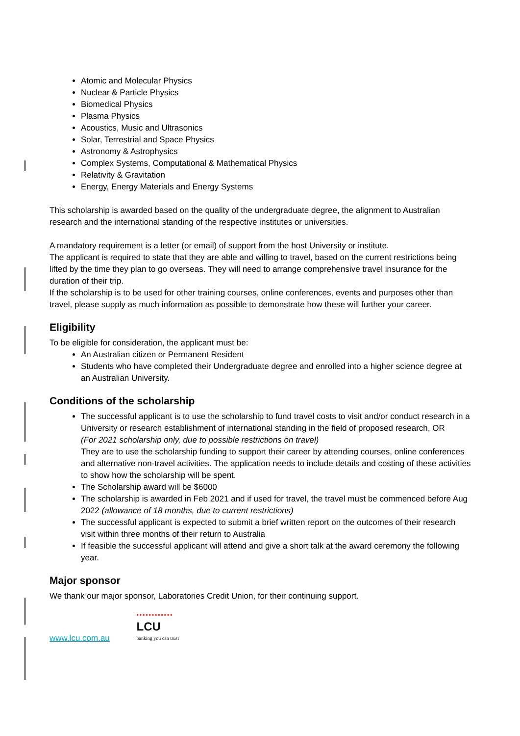Atomic and Molecular Physics
Nuclear & Particle Physics
Biomedical Physics
Plasma Physics
Acoustics, Music and Ultrasonics
Solar, Terrestrial and Space Physics
Astronomy & Astrophysics
Complex Systems, Computational & Mathematical Physics
Relativity & Gravitation
Energy, Energy Materials and Energy Systems
This scholarship is awarded based on the quality of the undergraduate degree, the alignment to Australian research and the international standing of the respective institutes or universities.
A mandatory requirement is a letter (or email) of support from the host University or institute.
The applicant is required to state that they are able and willing to travel, based on the current restrictions being lifted by the time they plan to go overseas. They will need to arrange comprehensive travel insurance for the duration of their trip.
If the scholarship is to be used for other training courses, online conferences, events and purposes other than travel, please supply as much information as possible to demonstrate how these will further your career.
Eligibility
To be eligible for consideration, the applicant must be:
An Australian citizen or Permanent Resident
Students who have completed their Undergraduate degree and enrolled into a higher science degree at an Australian University.
Conditions of the scholarship
The successful applicant is to use the scholarship to fund travel costs to visit and/or conduct research in a University or research establishment of international standing in the field of proposed research, OR
(For 2021 scholarship only, due to possible restrictions on travel)
They are to use the scholarship funding to support their career by attending courses, online conferences and alternative non-travel activities. The application needs to include details and costing of these activities to show how the scholarship will be spent.
The Scholarship award will be $6000
The scholarship is awarded in Feb 2021 and if used for travel, the travel must be commenced before Aug 2022 (allowance of 18 months, due to current restrictions)
The successful applicant is expected to submit a brief written report on the outcomes of their research visit within three months of their return to Australia
If feasible the successful applicant will attend and give a short talk at the award ceremony the following year.
Major sponsor
We thank our major sponsor, Laboratories Credit Union, for their continuing support.
www.lcu.com.au ▪▪▪▪▪▪▪▪▪▪▪▪
LCU banking you can trust